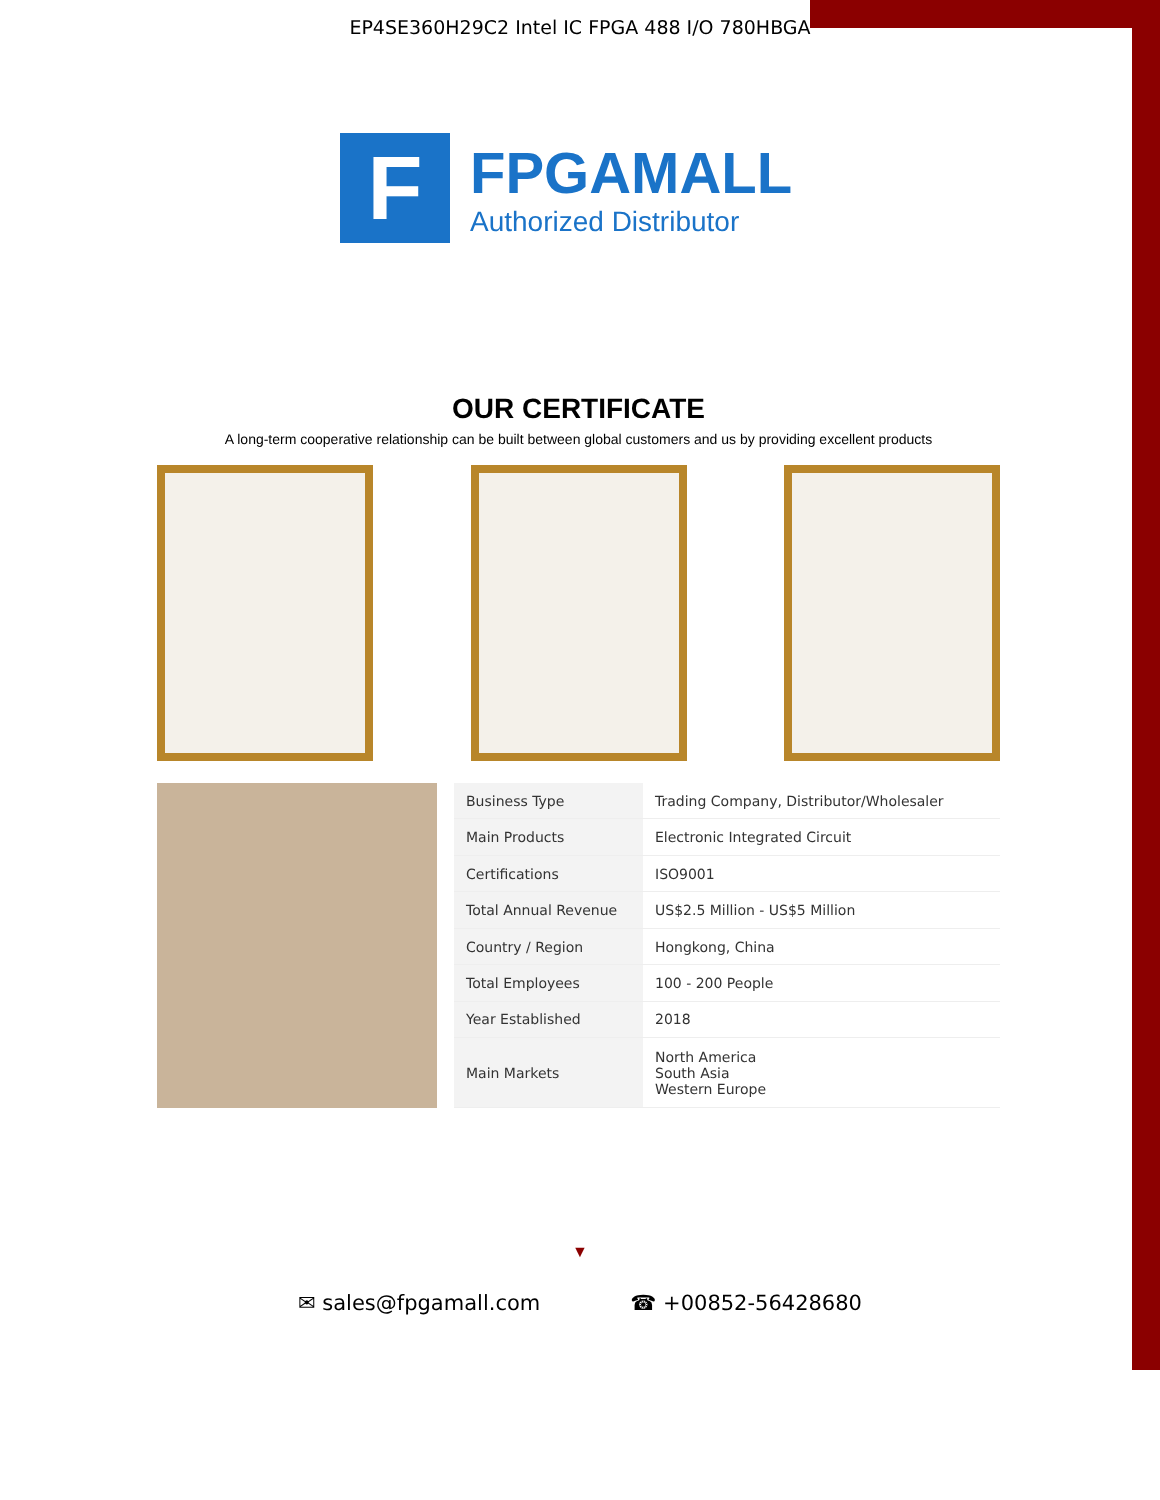EP4SE360H29C2 Intel IC FPGA 488 I/O 780HBGA
F
FPGAMALL
Authorized Distributor
OUR CERTIFICATE
A long-term cooperative relationship can be built between global customers and us by providing excellent products
| Business Type | Trading Company, Distributor/Wholesaler |
| Main Products | Electronic Integrated Circuit |
| Certifications | ISO9001 |
| Total Annual Revenue | US$2.5 Million - US$5 Million |
| Country / Region | Hongkong, China |
| Total Employees | 100 - 200 People |
| Year Established | 2018 |
| Main Markets | North America South Asia Western Europe |
▼
✉ sales@fpgamall.com ☎ +00852-56428680